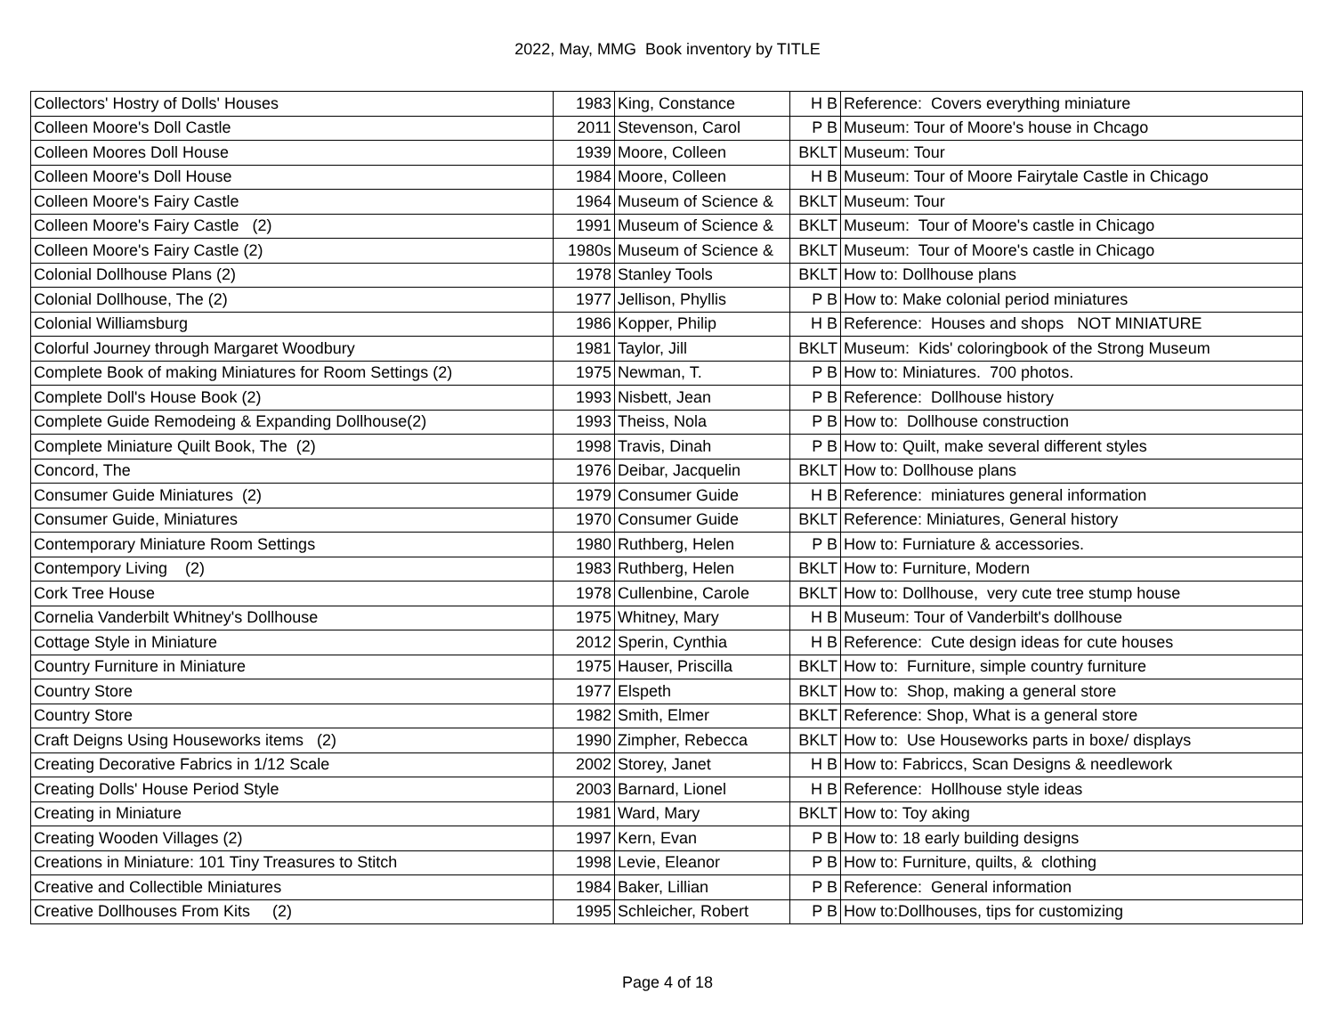2022, May, MMG Book inventory by TITLE
| Collectors' Hostry of Dolls' Houses | 1983 | King, Constance | H B | Reference: Covers everything miniature |
| Colleen Moore's Doll Castle | 2011 | Stevenson, Carol | P B | Museum: Tour of Moore's house in Chcago |
| Colleen Moores Doll House | 1939 | Moore, Colleen | BKLT | Museum: Tour |
| Colleen Moore's Doll House | 1984 | Moore, Colleen | H B | Museum: Tour of Moore Fairytale Castle in Chicago |
| Colleen Moore's Fairy Castle | 1964 | Museum of Science & | BKLT | Museum: Tour |
| Colleen Moore's Fairy Castle (2) | 1991 | Museum of Science & | BKLT | Museum: Tour of Moore's castle in Chicago |
| Colleen Moore's Fairy Castle (2) | 1980s | Museum of Science & | BKLT | Museum: Tour of Moore's castle in Chicago |
| Colonial Dollhouse Plans (2) | 1978 | Stanley Tools | BKLT | How to: Dollhouse plans |
| Colonial Dollhouse, The (2) | 1977 | Jellison, Phyllis | P B | How to: Make colonial period miniatures |
| Colonial Williamsburg | 1986 | Kopper, Philip | H B | Reference: Houses and shops NOT MINIATURE |
| Colorful Journey through Margaret Woodbury | 1981 | Taylor, Jill | BKLT | Museum: Kids' coloringbook of the Strong Museum |
| Complete Book of making Miniatures for Room Settings (2) | 1975 | Newman, T. | P B | How to: Miniatures. 700 photos. |
| Complete Doll's House Book (2) | 1993 | Nisbett, Jean | P B | Reference: Dollhouse history |
| Complete Guide Remodeing & Expanding Dollhouse(2) | 1993 | Theiss, Nola | P B | How to: Dollhouse construction |
| Complete Miniature Quilt Book, The (2) | 1998 | Travis, Dinah | P B | How to: Quilt, make several different styles |
| Concord, The | 1976 | Deibar, Jacquelin | BKLT | How to: Dollhouse plans |
| Consumer Guide Miniatures (2) | 1979 | Consumer Guide | H B | Reference: miniatures general information |
| Consumer Guide, Miniatures | 1970 | Consumer Guide | BKLT | Reference: Miniatures, General history |
| Contemporary Miniature Room Settings | 1980 | Ruthberg, Helen | P B | How to: Furniature & accessories. |
| Contempory Living (2) | 1983 | Ruthberg, Helen | BKLT | How to: Furniture, Modern |
| Cork Tree House | 1978 | Cullenbine, Carole | BKLT | How to: Dollhouse, very cute tree stump house |
| Cornelia Vanderbilt Whitney's Dollhouse | 1975 | Whitney, Mary | H B | Museum: Tour of Vanderbilt's dollhouse |
| Cottage Style in Miniature | 2012 | Sperin, Cynthia | H B | Reference: Cute design ideas for cute houses |
| Country Furniture in Miniature | 1975 | Hauser, Priscilla | BKLT | How to: Furniture, simple country furniture |
| Country Store | 1977 | Elspeth | BKLT | How to: Shop, making a general store |
| Country Store | 1982 | Smith, Elmer | BKLT | Reference: Shop, What is a general store |
| Craft Deigns Using Houseworks items (2) | 1990 | Zimpher, Rebecca | BKLT | How to: Use Houseworks parts in boxe/ displays |
| Creating Decorative Fabrics in 1/12 Scale | 2002 | Storey, Janet | H B | How to: Fabriccs, Scan Designs & needlework |
| Creating Dolls' House Period Style | 2003 | Barnard, Lionel | H B | Reference: Hollhouse style ideas |
| Creating in Miniature | 1981 | Ward, Mary | BKLT | How to: Toy aking |
| Creating Wooden Villages (2) | 1997 | Kern, Evan | P B | How to: 18 early building designs |
| Creations in Miniature: 101 Tiny Treasures to Stitch | 1998 | Levie, Eleanor | P B | How to: Furniture, quilts, & clothing |
| Creative and Collectible Miniatures | 1984 | Baker, Lillian | P B | Reference: General information |
| Creative Dollhouses From Kits (2) | 1995 | Schleicher, Robert | P B | How to:Dollhouses, tips for customizing |
Page 4 of 18